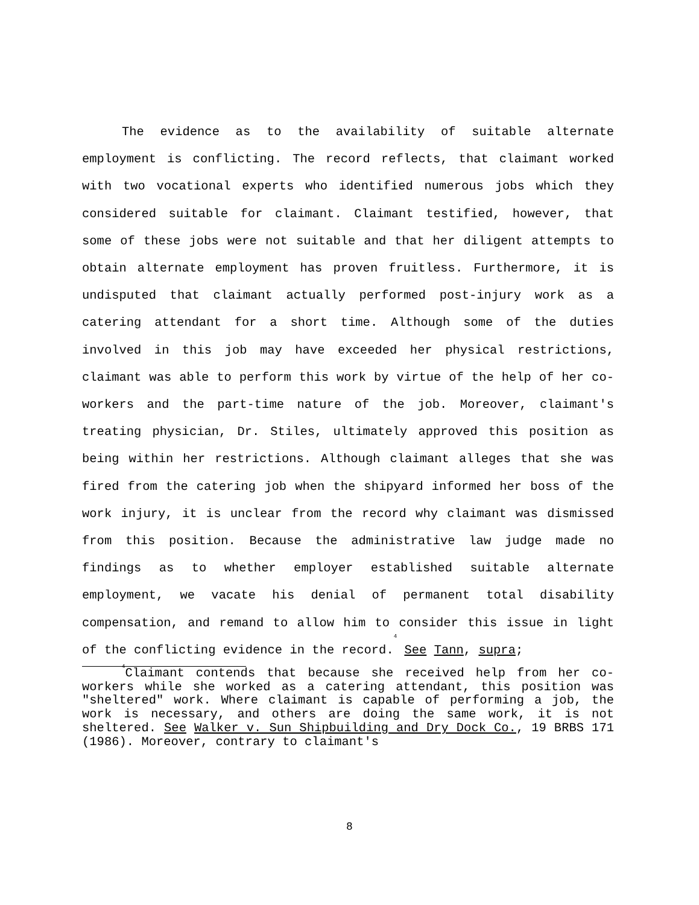The evidence as to the availability of suitable alternate employment is conflicting. The record reflects, that claimant worked with two vocational experts who identified numerous jobs which they considered suitable for claimant. Claimant testified, however, that some of these jobs were not suitable and that her diligent attempts to obtain alternate employment has proven fruitless. Furthermore, it is undisputed that claimant actually performed post-injury work as a catering attendant for a short time. Although some of the duties involved in this job may have exceeded her physical restrictions, claimant was able to perform this work by virtue of the help of her co-workers and the part-time nature of the job. Moreover, claimant's treating physician, Dr. Stiles, ultimately approved this position as being within her restrictions. Although claimant alleges that she was fired from the catering job when the shipyard informed her boss of the work injury, it is unclear from the record why claimant was dismissed from this position. Because the administrative law judge made no findings as to whether employer established suitable alternate employment, we vacate his denial of permanent total disability compensation, and remand to allow him to consider this issue in light of the conflicting evidence in the record.<sup>4</sup> See Tann, supra;
<sup>4</sup> Claimant contends that because she received help from her co-workers while she worked as a catering attendant, this position was "sheltered" work. Where claimant is capable of performing a job, the work is necessary, and others are doing the same work, it is not sheltered. See Walker v. Sun Shipbuilding and Dry Dock Co., 19 BRBS 171 (1986). Moreover, contrary to claimant's
8